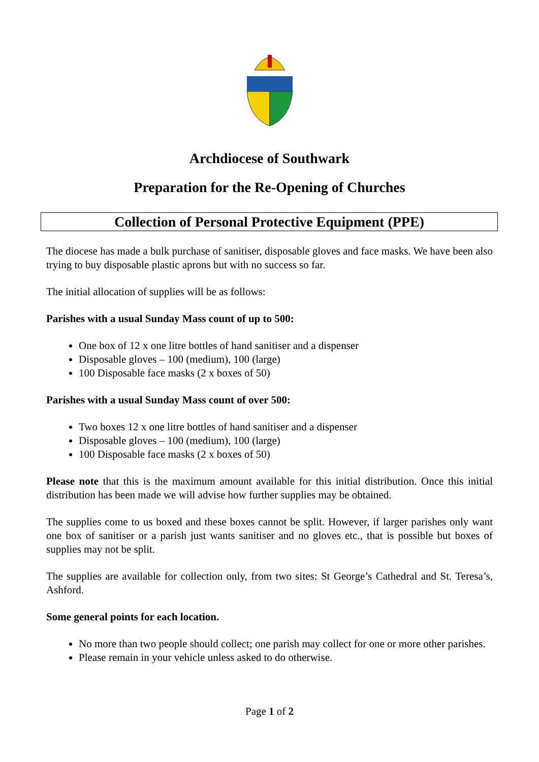Archdiocese of Southwark
Preparation for the Re-Opening of Churches
Collection of Personal Protective Equipment (PPE)
The diocese has made a bulk purchase of sanitiser, disposable gloves and face masks. We have been also trying to buy disposable plastic aprons but with no success so far.
The initial allocation of supplies will be as follows:
Parishes with a usual Sunday Mass count of up to 500:
One box of 12 x one litre bottles of hand sanitiser and a dispenser
Disposable gloves – 100 (medium), 100 (large)
100 Disposable face masks (2 x boxes of 50)
Parishes with a usual Sunday Mass count of over 500:
Two boxes 12 x one litre bottles of hand sanitiser and a dispenser
Disposable gloves – 100 (medium), 100 (large)
100 Disposable face masks (2 x boxes of 50)
Please note that this is the maximum amount available for this initial distribution. Once this initial distribution has been made we will advise how further supplies may be obtained.
The supplies come to us boxed and these boxes cannot be split. However, if larger parishes only want one box of sanitiser or a parish just wants sanitiser and no gloves etc., that is possible but boxes of supplies may not be split.
The supplies are available for collection only, from two sites: St George’s Cathedral and St. Teresa’s, Ashford.
Some general points for each location.
No more than two people should collect; one parish may collect for one or more other parishes.
Please remain in your vehicle unless asked to do otherwise.
Page 1 of 2